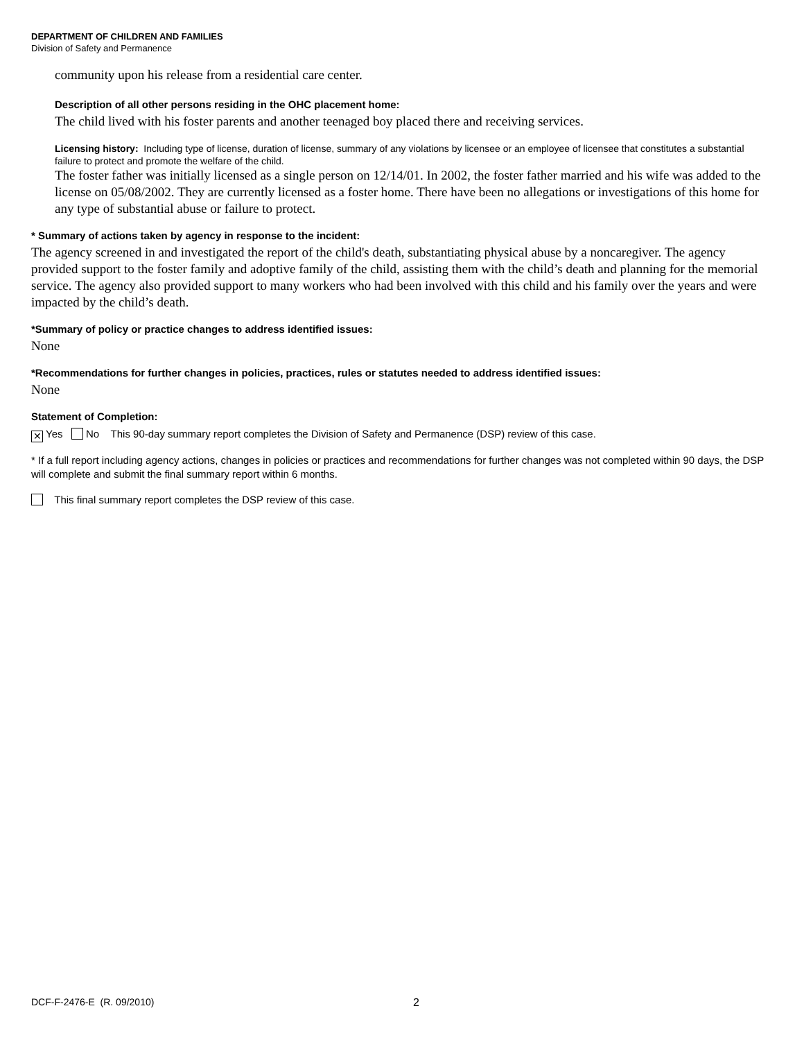DEPARTMENT OF CHILDREN AND FAMILIES
Division of Safety and Permanence
community upon his release from a residential care center.
Description of all other persons residing in the OHC placement home:
The child lived with his foster parents and another teenaged boy placed there and receiving services.
Licensing history: Including type of license, duration of license, summary of any violations by licensee or an employee of licensee that constitutes a substantial failure to protect and promote the welfare of the child.
The foster father was initially licensed as a single person on 12/14/01. In 2002, the foster father married and his wife was added to the license on 05/08/2002. They are currently licensed as a foster home. There have been no allegations or investigations of this home for any type of substantial abuse or failure to protect.
* Summary of actions taken by agency in response to the incident:
The agency screened in and investigated the report of the child's death, substantiating physical abuse by a noncaregiver. The agency provided support to the foster family and adoptive family of the child, assisting them with the child’s death and planning for the memorial service. The agency also provided support to many workers who had been involved with this child and his family over the years and were impacted by the child’s death.
*Summary of policy or practice changes to address identified issues:
None
*Recommendations for further changes in policies, practices, rules or statutes needed to address identified issues:
None
Statement of Completion:
✕ Yes No This 90-day summary report completes the Division of Safety and Permanence (DSP) review of this case.
* If a full report including agency actions, changes in policies or practices and recommendations for further changes was not completed within 90 days, the DSP will complete and submit the final summary report within 6 months.
This final summary report completes the DSP review of this case.
DCF-F-2476-E (R. 09/2010) 2